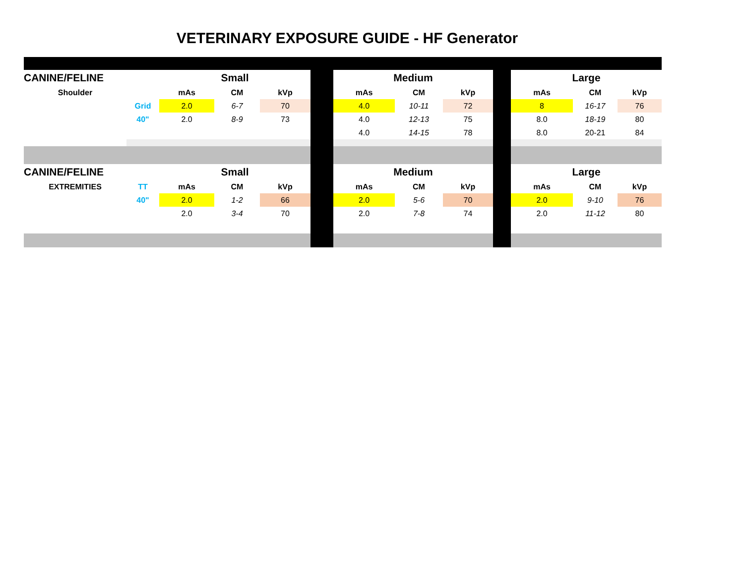VETERINARY EXPOSURE GUIDE - HF Generator
| CANINE/FELINE | | Small | | | | Medium | | | | Large | | |
| Shoulder | | mAs | CM | kVp | | mAs | CM | kVp | | mAs | CM | kVp |
| | Grid | 2.0 | 6-7 | 70 | | 4.0 | 10-11 | 72 | | 8 | 16-17 | 76 |
| | 40" | 2.0 | 8-9 | 73 | | 4.0 | 12-13 | 75 | | 8.0 | 18-19 | 80 |
| | | | | | | 4.0 | 14-15 | 78 | | 8.0 | 20-21 | 84 |
| CANINE/FELINE | | Small | | | | Medium | | | | Large | | |
| EXTREMITIES | TT | mAs | CM | kVp | | mAs | CM | kVp | | mAs | CM | kVp |
| | 40" | 2.0 | 1-2 | 66 | | 2.0 | 5-6 | 70 | | 2.0 | 9-10 | 76 |
| | | 2.0 | 3-4 | 70 | | 2.0 | 7-8 | 74 | | 2.0 | 11-12 | 80 |